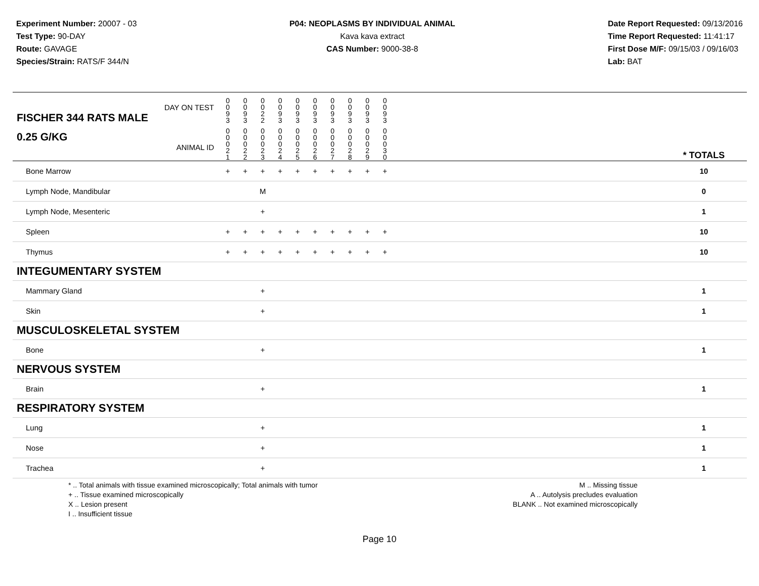Experiment Number: 20007 - 03
Test Type: 90-DAY
Route: GAVAGE
Species/Strain: RATS/F 344/N
P04: NEOPLASMS BY INDIVIDUAL ANIMAL
Kava kava extract
CAS Number: 9000-38-8
Date Report Requested: 09/13/2016
Time Report Requested: 11:41:17
First Dose M/F: 09/15/03 / 09/16/03
Lab: BAT
| DAY ON TEST FISCHER 344 RATS MALE | 0 0 9 3 | 0 0 9 3 | 0 0 2 2 | 0 0 9 3 | 0 0 9 3 | 0 0 9 3 | 0 0 9 3 | 0 0 9 3 | 0 0 9 3 | 0 0 9 3 | | |
| 0.25 G/KG ANIMAL ID | 0 0 0 2 1 | 0 0 0 2 2 | 0 0 0 2 3 | 0 0 0 2 4 | 0 0 0 2 5 | 0 0 0 2 6 | 0 0 0 2 7 | 0 0 0 2 8 | 0 0 0 2 9 | 0 0 0 3 0 | | * TOTALS |
| Bone Marrow | + | + | + | + | + | + | + | + | + | + | | 10 |
| Lymph Node, Mandibular | | | M | | | | | | | | | 0 |
| Lymph Node, Mesenteric | | | + | | | | | | | | | 1 |
| Spleen | + | + | + | + | + | + | + | + | + | + | | 10 |
| Thymus | + | + | + | + | + | + | + | + | + | + | | 10 |
| INTEGUMENTARY SYSTEM | | | | | | | | | | | | |
| Mammary Gland | | | + | | | | | | | | | 1 |
| Skin | | | + | | | | | | | | | 1 |
| MUSCULOSKELETAL SYSTEM | | | | | | | | | | | | |
| Bone | | | + | | | | | | | | | 1 |
| NERVOUS SYSTEM | | | | | | | | | | | | |
| Brain | | | + | | | | | | | | | 1 |
| RESPIRATORY SYSTEM | | | | | | | | | | | | |
| Lung | | | + | | | | | | | | | 1 |
| Nose | | | + | | | | | | | | | 1 |
| Trachea | | | + | | | | | | | | | 1 |
* .. Total animals with tissue examined microscopically; Total animals with tumor
+ .. Tissue examined microscopically
X .. Lesion present
I .. Insufficient tissue
M .. Missing tissue
A .. Autolysis precludes evaluation
BLANK .. Not examined microscopically
Page 10